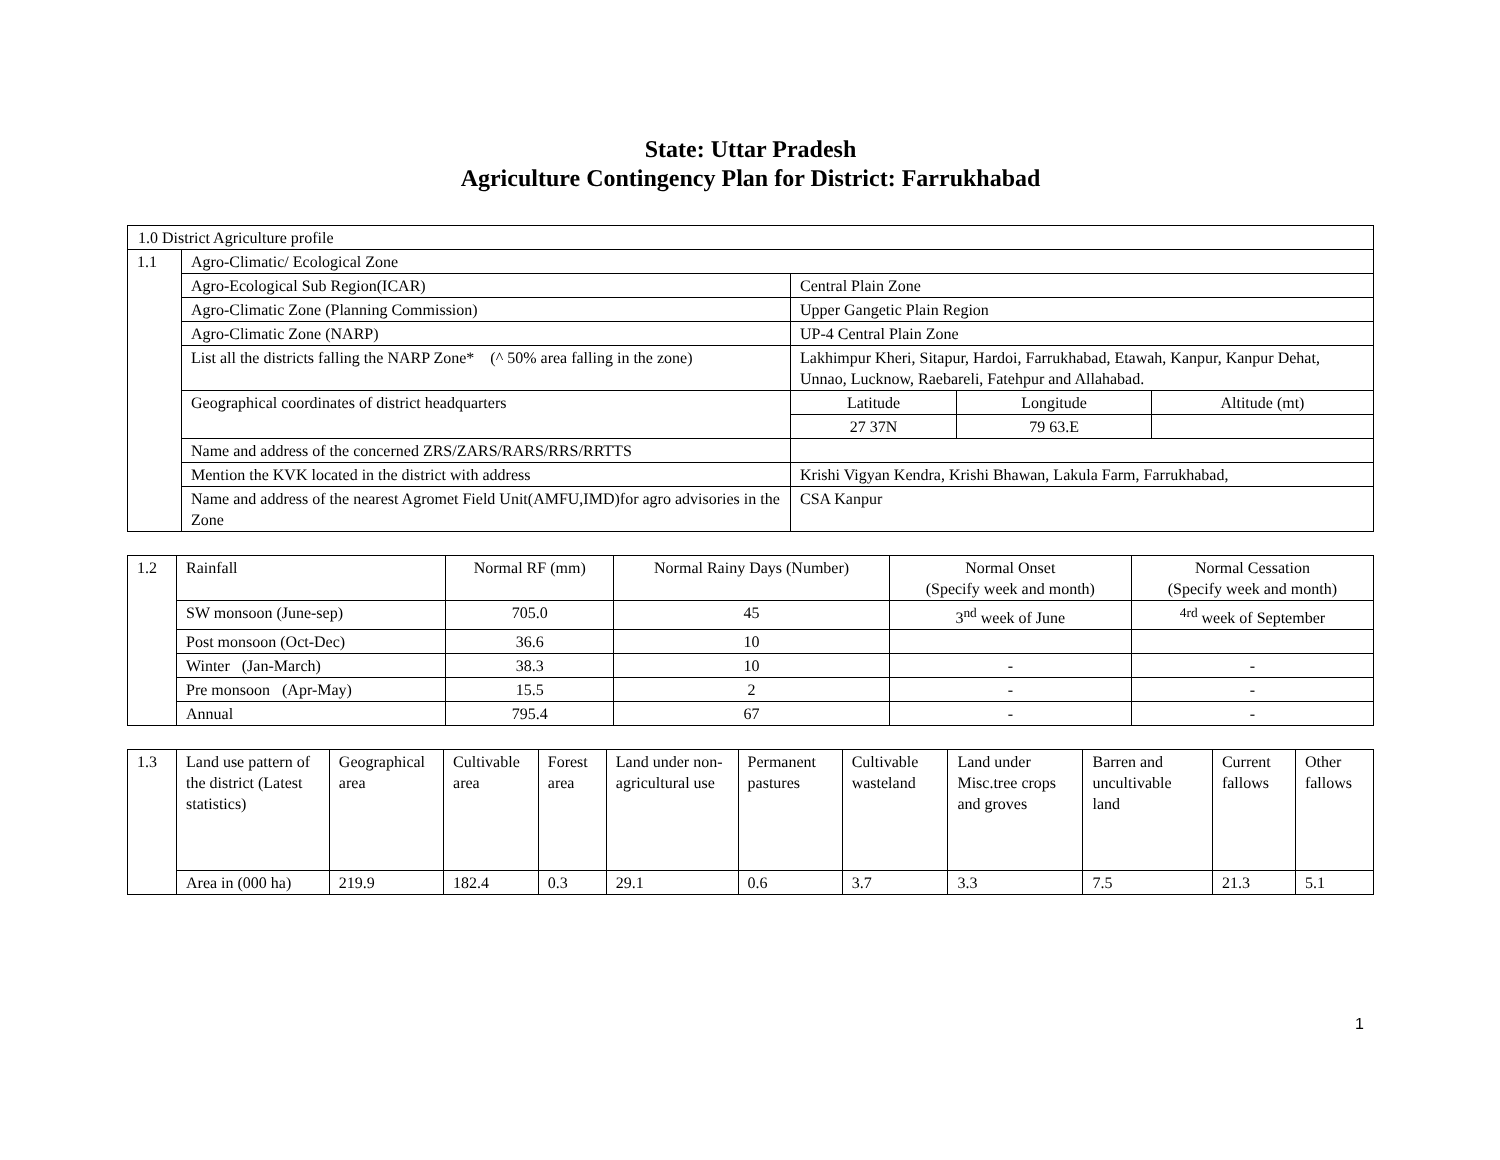State: Uttar Pradesh
Agriculture Contingency Plan for District: Farrukhabad
| 1.0 District Agriculture profile | | | | |
| 1.1 | Agro-Climatic/ Ecological Zone | | | |
| | Agro-Ecological Sub Region(ICAR) | Central Plain Zone | | |
| | Agro-Climatic Zone (Planning Commission) | Upper Gangetic Plain Region | | |
| | Agro-Climatic Zone (NARP) | UP-4 Central Plain Zone | | |
| | List all the districts falling the NARP Zone* (^ 50% area falling in the zone) | Lakhimpur Kheri, Sitapur, Hardoi, Farrukhabad, Etawah, Kanpur, Kanpur Dehat, Unnao, Lucknow, Raebareli, Fatehpur and Allahabad. | | |
| | Geographical coordinates of district headquarters | Latitude | Longitude | Altitude (mt) |
| | | 27 37N | 79 63.E | |
| | Name and address of the concerned ZRS/ZARS/RARS/RRS/RRTTS | | | |
| | Mention the KVK located in the district with address | Krishi Vigyan Kendra, Krishi Bhawan, Lakula Farm, Farrukhabad, | | |
| | Name and address of the nearest Agromet Field Unit(AMFU,IMD)for agro advisories in the Zone | CSA Kanpur | | |
| 1.2 | Rainfall | Normal RF (mm) | Normal Rainy Days (Number) | Normal Onset (Specify week and month) | Normal Cessation (Specify week and month) |
| | SW monsoon (June-sep) | 705.0 | 45 | 3<sup>nd</sup> week of June | <sup>4rd</sup> week of September |
| | Post monsoon (Oct-Dec) | 36.6 | 10 | | |
| | Winter (Jan-March) | 38.3 | 10 | - | - |
| | Pre monsoon (Apr-May) | 15.5 | 2 | - | - |
| | Annual | 795.4 | 67 | - | - |
| 1.3 | Land use pattern of the district (Latest statistics) | Geographical area | Cultivable area | Forest area | Land under non-agricultural use | Permanent pastures | Cultivable wasteland | Land under Misc.tree crops and groves | Barren and uncultivable land | Current fallows | Other fallows |
| | Area in (000 ha) | 219.9 | 182.4 | 0.3 | 29.1 | 0.6 | 3.7 | 3.3 | 7.5 | 21.3 | 5.1 |
1